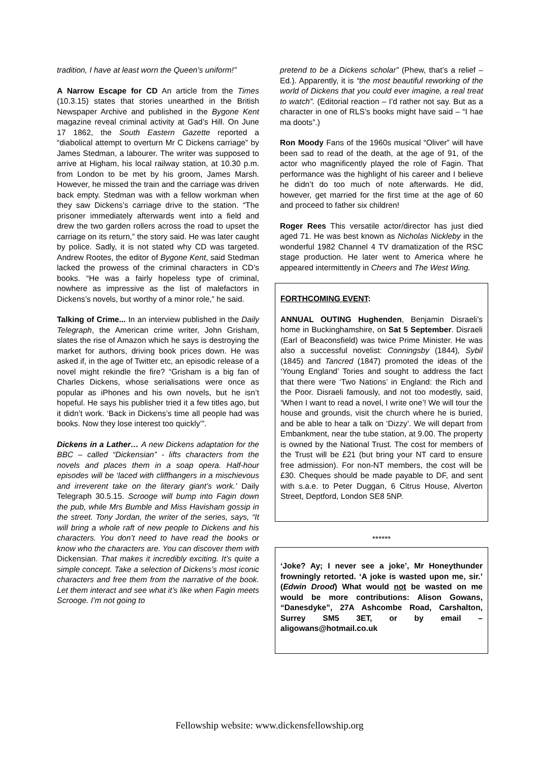tradition, I have at least worn the Queen’s uniform!”
A Narrow Escape for CD An article from the Times (10.3.15) states that stories unearthed in the British Newspaper Archive and published in the Bygone Kent magazine reveal criminal activity at Gad’s Hill. On June 17 1862, the South Eastern Gazette reported a “diabolical attempt to overturn Mr C Dickens carriage” by James Stedman, a labourer. The writer was supposed to arrive at Higham, his local railway station, at 10.30 p.m. from London to be met by his groom, James Marsh. However, he missed the train and the carriage was driven back empty. Stedman was with a fellow workman when they saw Dickens’s carriage drive to the station. “The prisoner immediately afterwards went into a field and drew the two garden rollers across the road to upset the carriage on its return,” the story said. He was later caught by police. Sadly, it is not stated why CD was targeted. Andrew Rootes, the editor of Bygone Kent, said Stedman lacked the prowess of the criminal characters in CD’s books. “He was a fairly hopeless type of criminal, nowhere as impressive as the list of malefactors in Dickens’s novels, but worthy of a minor role,” he said.
Talking of Crime... In an interview published in the Daily Telegraph, the American crime writer, John Grisham, slates the rise of Amazon which he says is destroying the market for authors, driving book prices down. He was asked if, in the age of Twitter etc, an episodic release of a novel might rekindle the fire? “Grisham is a big fan of Charles Dickens, whose serialisations were once as popular as iPhones and his own novels, but he isn’t hopeful. He says his publisher tried it a few titles ago, but it didn’t work. ‘Back in Dickens’s time all people had was books. Now they lose interest too quickly’”.
Dickens in a Lather… A new Dickens adaptation for the BBC – called “Dickensian” - lifts characters from the novels and places them in a soap opera. Half-hour episodes will be ‘laced with cliffhangers in a mischievous and irreverent take on the literary giant’s work.’ Daily Telegraph 30.5.15. Scrooge will bump into Fagin down the pub, while Mrs Bumble and Miss Havisham gossip in the street. Tony Jordan, the writer of the series, says, “It will bring a whole raft of new people to Dickens and his characters. You don’t need to have read the books or know who the characters are. You can discover them with Dickensian. That makes it incredibly exciting. It’s quite a simple concept. Take a selection of Dickens’s most iconic characters and free them from the narrative of the book. Let them interact and see what it’s like when Fagin meets Scrooge. I’m not going to
pretend to be a Dickens scholar” (Phew, that’s a relief – Ed.). Apparently, it is “the most beautiful reworking of the world of Dickens that you could ever imagine, a real treat to watch”. (Editorial reaction – I’d rather not say. But as a character in one of RLS’s books might have said – “I hae ma doots”.)
Ron Moody Fans of the 1960s musical “Oliver” will have been sad to read of the death, at the age of 91, of the actor who magnificently played the role of Fagin. That performance was the highlight of his career and I believe he didn’t do too much of note afterwards. He did, however, get married for the first time at the age of 60 and proceed to father six children!
Roger Rees This versatile actor/director has just died aged 71. He was best known as Nicholas Nickleby in the wonderful 1982 Channel 4 TV dramatization of the RSC stage production. He later went to America where he appeared intermittently in Cheers and The West Wing.
FORTHCOMING EVENT:
ANNUAL OUTING Hughenden, Benjamin Disraeli’s home in Buckinghamshire, on Sat 5 September. Disraeli (Earl of Beaconsfield) was twice Prime Minister. He was also a successful novelist: Conningsby (1844), Sybil (1845) and Tancred (1847) promoted the ideas of the ‘Young England’ Tories and sought to address the fact that there were ‘Two Nations’ in England: the Rich and the Poor. Disraeli famously, and not too modestly, said, ‘When I want to read a novel, I write one’! We will tour the house and grounds, visit the church where he is buried, and be able to hear a talk on ‘Dizzy’. We will depart from Embankment, near the tube station, at 9.00. The property is owned by the National Trust. The cost for members of the Trust will be £21 (but bring your NT card to ensure free admission). For non-NT members, the cost will be £30. Cheques should be made payable to DF, and sent with s.a.e. to Peter Duggan, 6 Citrus House, Alverton Street, Deptford, London SE8 5NP.
******
‘Joke? Ay; I never see a joke’, Mr Honeythunder frowningly retorted. ‘A joke is wasted upon me, sir.’ (Edwin Drood) What would not be wasted on me would be more contributions: Alison Gowans, “Danesdyke”, 27A Ashcombe Road, Carshalton, Surrey SM5 3ET, or by email – aligowans@hotmail.co.uk
Fellowship website: www.dickensfellowship.org